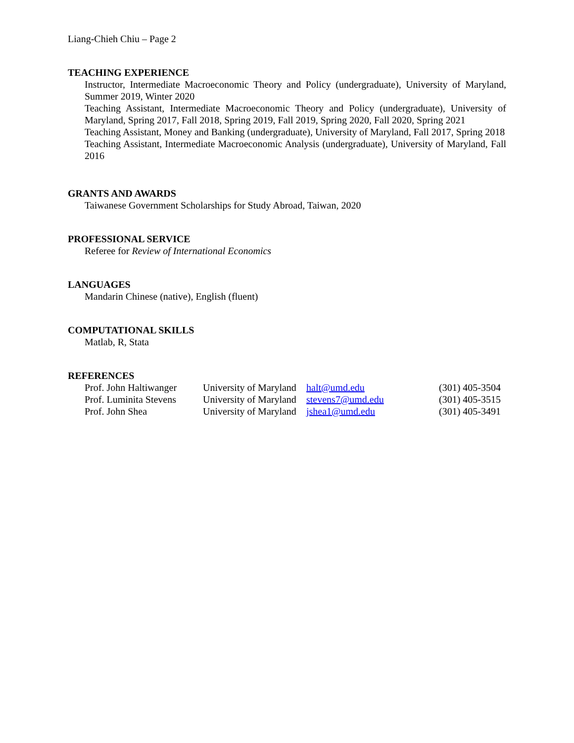Liang-Chieh Chiu – Page 2
TEACHING EXPERIENCE
Instructor, Intermediate Macroeconomic Theory and Policy (undergraduate), University of Maryland, Summer 2019, Winter 2020
Teaching Assistant, Intermediate Macroeconomic Theory and Policy (undergraduate), University of Maryland, Spring 2017, Fall 2018, Spring 2019, Fall 2019, Spring 2020, Fall 2020, Spring 2021
Teaching Assistant, Money and Banking (undergraduate), University of Maryland, Fall 2017, Spring 2018
Teaching Assistant, Intermediate Macroeconomic Analysis (undergraduate), University of Maryland, Fall 2016
GRANTS AND AWARDS
Taiwanese Government Scholarships for Study Abroad, Taiwan, 2020
PROFESSIONAL SERVICE
Referee for Review of International Economics
LANGUAGES
Mandarin Chinese (native), English (fluent)
COMPUTATIONAL SKILLS
Matlab, R, Stata
REFERENCES
| Prof. John Haltiwanger | University of Maryland | halt@umd.edu | (301) 405-3504 |
| Prof. Luminita Stevens | University of Maryland | stevens7@umd.edu | (301) 405-3515 |
| Prof. John Shea | University of Maryland | jshea1@umd.edu | (301) 405-3491 |